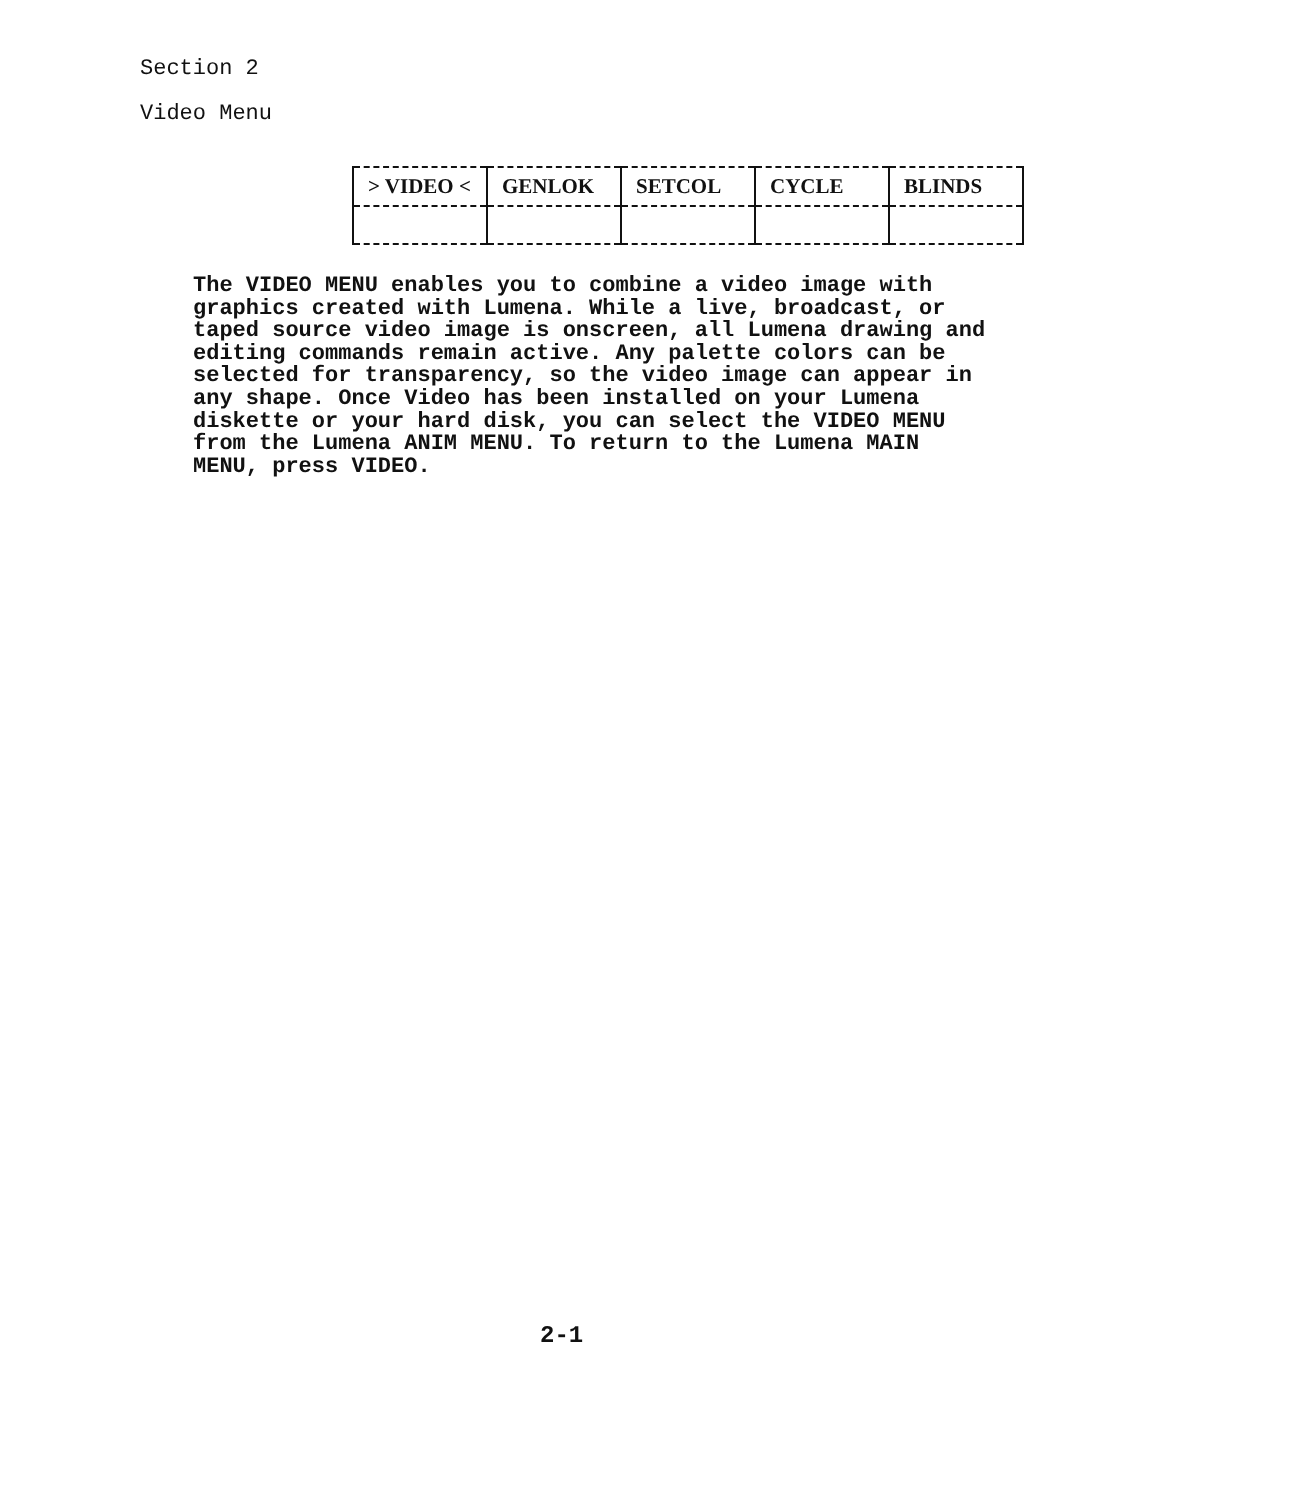Section 2
Video Menu
| > VIDEO < | GENLOK | SETCOL | CYCLE | BLINDS |
The VIDEO MENU enables you to combine a video image with graphics created with Lumena. While a live, broadcast, or taped source video image is onscreen, all Lumena drawing and editing commands remain active. Any palette colors can be selected for transparency, so the video image can appear in any shape. Once Video has been installed on your Lumena diskette or your hard disk, you can select the VIDEO MENU from the Lumena ANIM MENU. To return to the Lumena MAIN MENU, press VIDEO.
2-1